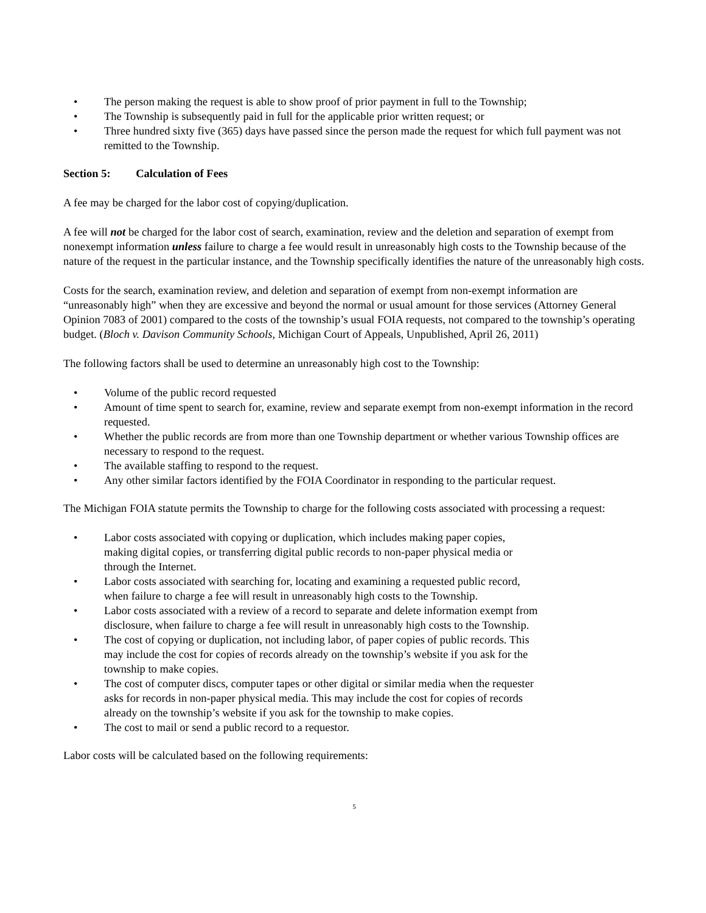• The person making the request is able to show proof of prior payment in full to the Township;
• The Township is subsequently paid in full for the applicable prior written request; or
• Three hundred sixty five (365) days have passed since the person made the request for which full payment was not remitted to the Township.
Section 5: Calculation of Fees
A fee may be charged for the labor cost of copying/duplication.
A fee will not be charged for the labor cost of search, examination, review and the deletion and separation of exempt from nonexempt information unless failure to charge a fee would result in unreasonably high costs to the Township because of the nature of the request in the particular instance, and the Township specifically identifies the nature of the unreasonably high costs.
Costs for the search, examination review, and deletion and separation of exempt from non-exempt information are “unreasonably high” when they are excessive and beyond the normal or usual amount for those services (Attorney General Opinion 7083 of 2001) compared to the costs of the township’s usual FOIA requests, not compared to the township’s operating budget. (Bloch v. Davison Community Schools, Michigan Court of Appeals, Unpublished, April 26, 2011)
The following factors shall be used to determine an unreasonably high cost to the Township:
• Volume of the public record requested
• Amount of time spent to search for, examine, review and separate exempt from non-exempt information in the record requested.
• Whether the public records are from more than one Township department or whether various Township offices are necessary to respond to the request.
• The available staffing to respond to the request.
• Any other similar factors identified by the FOIA Coordinator in responding to the particular request.
The Michigan FOIA statute permits the Township to charge for the following costs associated with processing a request:
• Labor costs associated with copying or duplication, which includes making paper copies, making digital copies, or transferring digital public records to non-paper physical media or through the Internet.
• Labor costs associated with searching for, locating and examining a requested public record, when failure to charge a fee will result in unreasonably high costs to the Township.
• Labor costs associated with a review of a record to separate and delete information exempt from disclosure, when failure to charge a fee will result in unreasonably high costs to the Township.
• The cost of copying or duplication, not including labor, of paper copies of public records. This may include the cost for copies of records already on the township’s website if you ask for the township to make copies.
• The cost of computer discs, computer tapes or other digital or similar media when the requester asks for records in non-paper physical media. This may include the cost for copies of records already on the township’s website if you ask for the township to make copies.
• The cost to mail or send a public record to a requestor.
Labor costs will be calculated based on the following requirements:
5